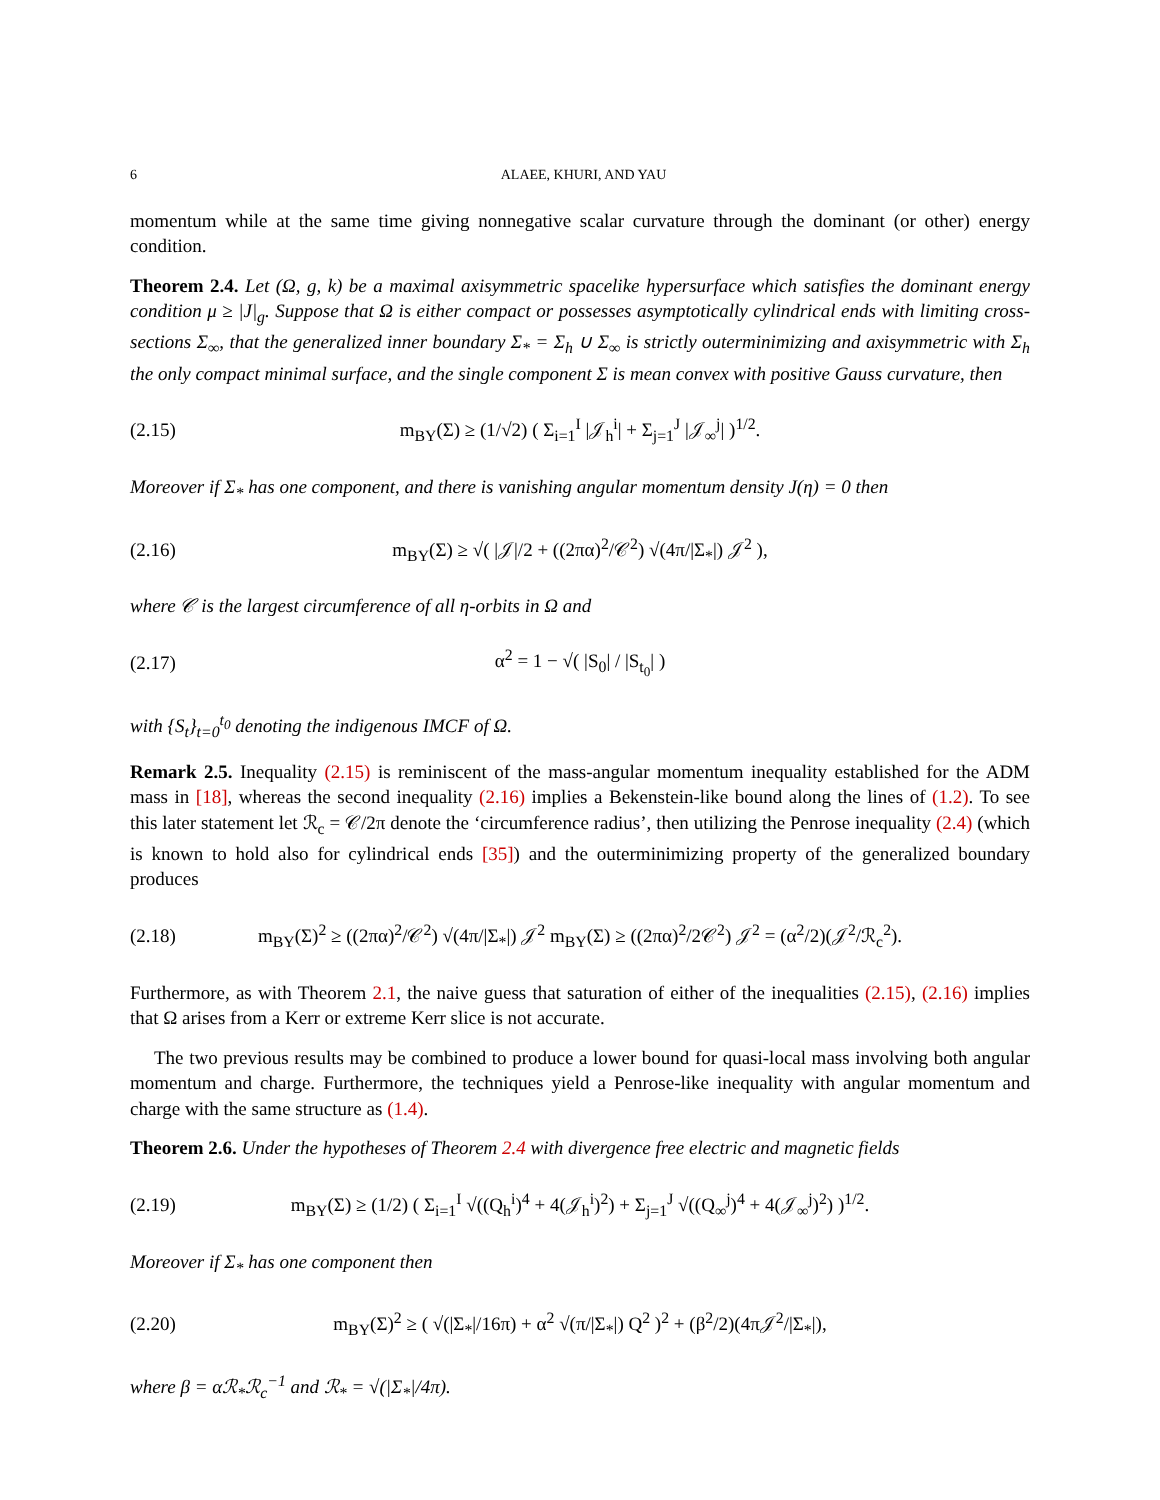6 ALAEE, KHURI, AND YAU
momentum while at the same time giving nonnegative scalar curvature through the dominant (or other) energy condition.
Theorem 2.4. Let (Ω, g, k) be a maximal axisymmetric spacelike hypersurface which satisfies the dominant energy condition μ ≥ |J|<sub>g</sub>. Suppose that Ω is either compact or possesses asymptotically cylindrical ends with limiting cross-sections Σ<sub>∞</sub>, that the generalized inner boundary Σ<sub>*</sub> = Σ<sub>h</sub> ∪ Σ<sub>∞</sub> is strictly outerminimizing and axisymmetric with Σ<sub>h</sub> the only compact minimal surface, and the single component Σ is mean convex with positive Gauss curvature, then
(2.15) m<sub>BY</sub>(Σ) ≥ (1/√2) ( Σ<sub>i=1</sub><sup>I</sup> |𝒥<sub>h</sub><sup>i</sup>| + Σ<sub>j=1</sub><sup>J</sup> |𝒥<sub>∞</sub><sup>j</sup>| )<sup>1/2</sup>.
Moreover if Σ<sub>*</sub> has one component, and there is vanishing angular momentum density J(η) = 0 then
(2.16) m<sub>BY</sub>(Σ) ≥ √( |𝒥|/2 + ((2πα)<sup>2</sup>/𝒞<sup>2</sup>) √(4π/|Σ<sub>*</sub>|) 𝒥<sup>2</sup> ),
where 𝒞 is the largest circumference of all η-orbits in Ω and
(2.17) α<sup>2</sup> = 1 − √( |S<sub>0</sub>| / |S<sub>t<sub>0</sub></sub>| )
with {S<sub>t</sub>}<sub>t=0</sub><sup>t<sub>0</sub></sup> denoting the indigenous IMCF of Ω.
Remark 2.5. Inequality (2.15) is reminiscent of the mass-angular momentum inequality established for the ADM mass in [18], whereas the second inequality (2.16) implies a Bekenstein-like bound along the lines of (1.2). To see this later statement let ℛ<sub>c</sub> = 𝒞/2π denote the ‘circumference radius’, then utilizing the Penrose inequality (2.4) (which is known to hold also for cylindrical ends [35]) and the outerminimizing property of the generalized boundary produces
(2.18) m<sub>BY</sub>(Σ)<sup>2</sup> ≥ ((2πα)<sup>2</sup>/𝒞<sup>2</sup>) √(4π/|Σ<sub>*</sub>|) 𝒥<sup>2</sup> m<sub>BY</sub>(Σ) ≥ ((2πα)<sup>2</sup>/2𝒞<sup>2</sup>) 𝒥<sup>2</sup> = (α<sup>2</sup>/2)(𝒥<sup>2</sup>/ℛ<sub>c</sub><sup>2</sup>).
Furthermore, as with Theorem 2.1, the naive guess that saturation of either of the inequalities (2.15), (2.16) implies that Ω arises from a Kerr or extreme Kerr slice is not accurate.
The two previous results may be combined to produce a lower bound for quasi-local mass involving both angular momentum and charge. Furthermore, the techniques yield a Penrose-like inequality with angular momentum and charge with the same structure as (1.4).
Theorem 2.6. Under the hypotheses of Theorem 2.4 with divergence free electric and magnetic fields
(2.19) m<sub>BY</sub>(Σ) ≥ (1/2) ( Σ<sub>i=1</sub><sup>I</sup> √((Q<sub>h</sub><sup>i</sup>)<sup>4</sup> + 4(𝒥<sub>h</sub><sup>i</sup>)<sup>2</sup>) + Σ<sub>j=1</sub><sup>J</sup> √((Q<sub>∞</sub><sup>j</sup>)<sup>4</sup> + 4(𝒥<sub>∞</sub><sup>j</sup>)<sup>2</sup>) )<sup>1/2</sup>.
Moreover if Σ<sub>*</sub> has one component then
(2.20) m<sub>BY</sub>(Σ)<sup>2</sup> ≥ ( √(|Σ<sub>*</sub>|/16π) + α<sup>2</sup> √(π/|Σ<sub>*</sub>|) Q<sup>2</sup> )<sup>2</sup> + (β<sup>2</sup>/2)(4π𝒥<sup>2</sup>/|Σ<sub>*</sub>|),
where β = αℛ<sub>*</sub>ℛ<sub>c</sub><sup>−1</sup> and ℛ<sub>*</sub> = √(|Σ<sub>*</sub>|/4π).